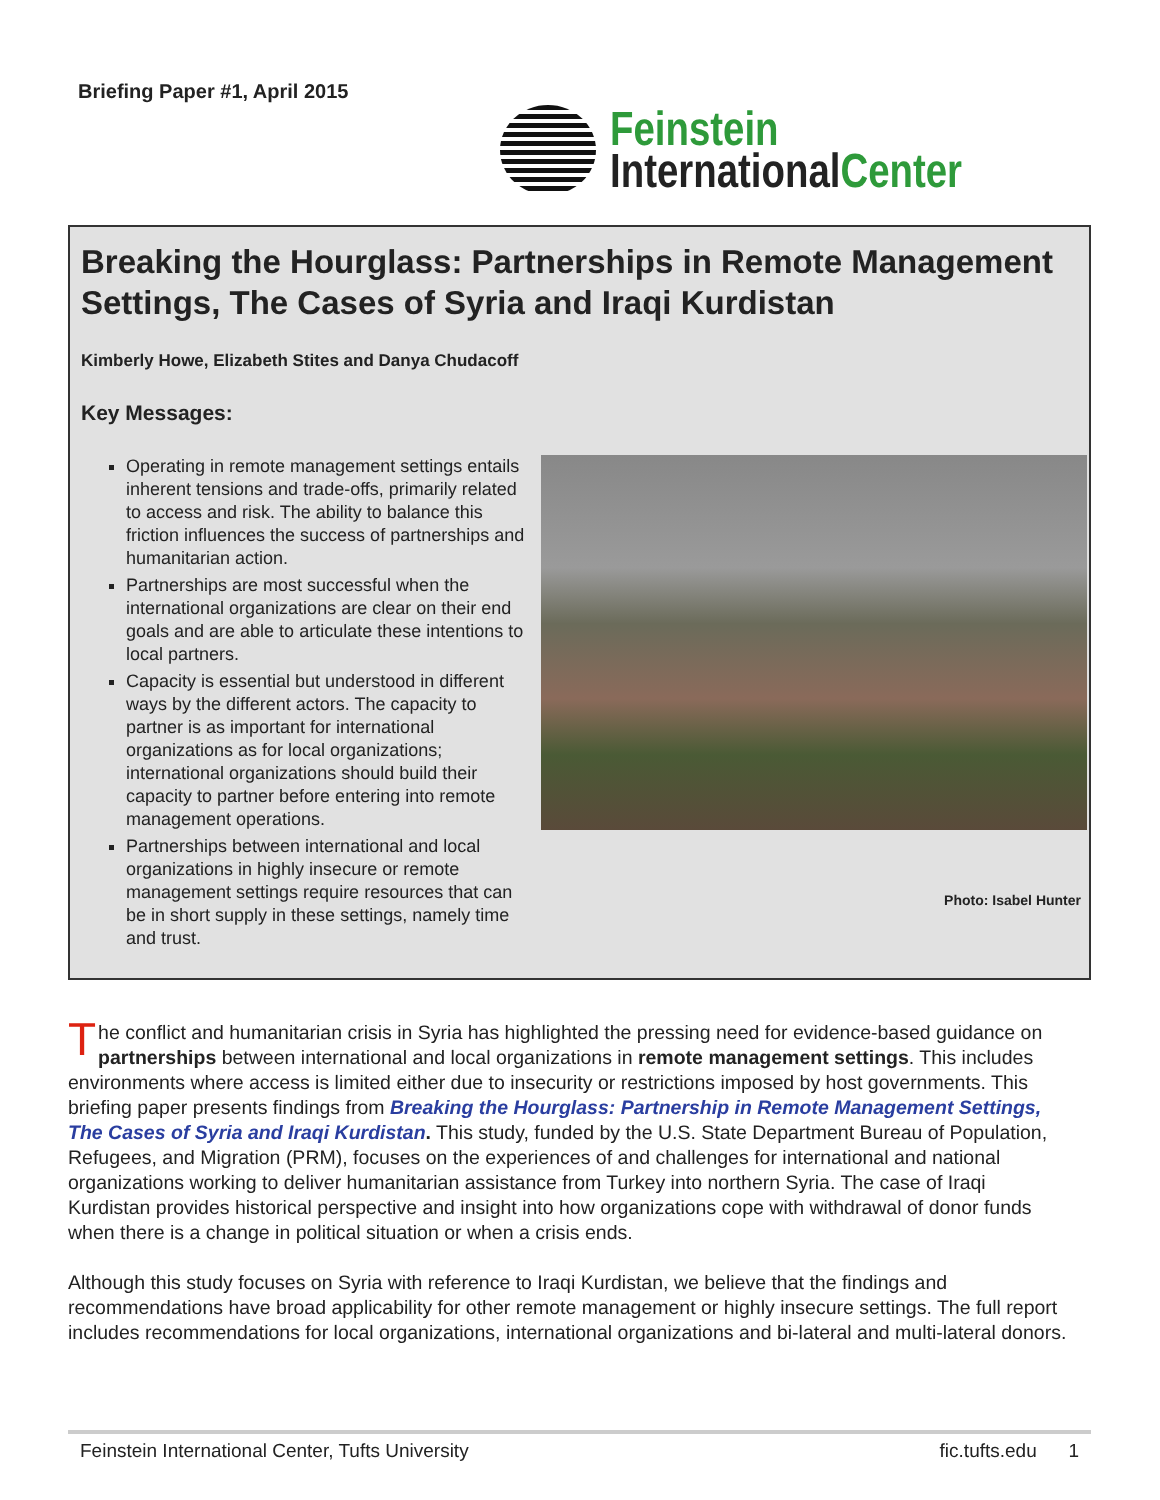Briefing Paper #1, April 2015
Feinstein
InternationalCenter
Breaking the Hourglass: Partnerships in Remote Management Settings, The Cases of Syria and Iraqi Kurdistan
Kimberly Howe, Elizabeth Stites and Danya Chudacoff
Key Messages:
Operating in remote management settings entails inherent tensions and trade-offs, primarily related to access and risk. The ability to balance this friction influences the success of partnerships and humanitarian action.
Partnerships are most successful when the international organizations are clear on their end goals and are able to articulate these intentions to local partners.
Capacity is essential but understood in different ways by the different actors. The capacity to partner is as important for international organizations as for local organizations; international organizations should build their capacity to partner before entering into remote management operations.
Partnerships between international and local organizations in highly insecure or remote management settings require resources that can be in short supply in these settings, namely time and trust.
Photo: Isabel Hunter
The conflict and humanitarian crisis in Syria has highlighted the pressing need for evidence-based guidance on partnerships between international and local organizations in remote management settings. This includes environments where access is limited either due to insecurity or restrictions imposed by host governments. This briefing paper presents findings from Breaking the Hourglass: Partnership in Remote Management Settings, The Cases of Syria and Iraqi Kurdistan. This study, funded by the U.S. State Department Bureau of Population, Refugees, and Migration (PRM), focuses on the experiences of and challenges for international and national organizations working to deliver humanitarian assistance from Turkey into northern Syria. The case of Iraqi Kurdistan provides historical perspective and insight into how organizations cope with withdrawal of donor funds when there is a change in political situation or when a crisis ends.
Although this study focuses on Syria with reference to Iraqi Kurdistan, we believe that the findings and recommendations have broad applicability for other remote management or highly insecure settings. The full report includes recommendations for local organizations, international organizations and bi-lateral and multi-lateral donors.
Feinstein International Center, Tufts University fic.tufts.edu 1